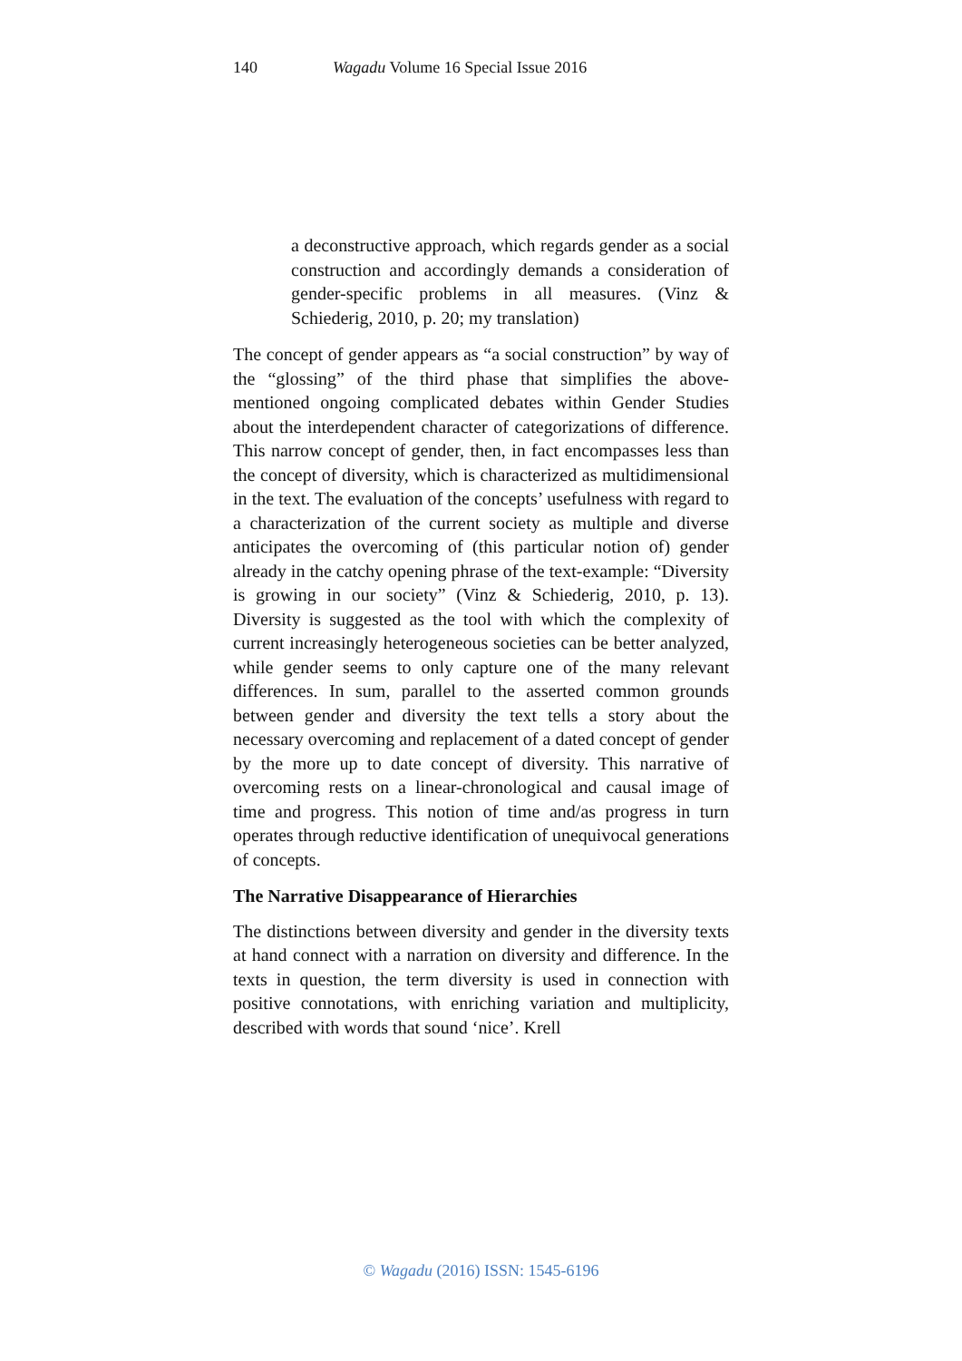140 Wagadu Volume 16 Special Issue 2016
a deconstructive approach, which regards gender as a social construction and accordingly demands a consideration of gender-specific problems in all measures. (Vinz & Schiederig, 2010, p. 20; my translation)
The concept of gender appears as “a social construction” by way of the “glossing” of the third phase that simplifies the above-mentioned ongoing complicated debates within Gender Studies about the interdependent character of categorizations of difference. This narrow concept of gender, then, in fact encompasses less than the concept of diversity, which is characterized as multidimensional in the text. The evaluation of the concepts’ usefulness with regard to a characterization of the current society as multiple and diverse anticipates the overcoming of (this particular notion of) gender already in the catchy opening phrase of the text-example: “Diversity is growing in our society” (Vinz & Schiederig, 2010, p. 13). Diversity is suggested as the tool with which the complexity of current increasingly heterogeneous societies can be better analyzed, while gender seems to only capture one of the many relevant differences. In sum, parallel to the asserted common grounds between gender and diversity the text tells a story about the necessary overcoming and replacement of a dated concept of gender by the more up to date concept of diversity. This narrative of overcoming rests on a linear-chronological and causal image of time and progress. This notion of time and/as progress in turn operates through reductive identification of unequivocal generations of concepts.
The Narrative Disappearance of Hierarchies
The distinctions between diversity and gender in the diversity texts at hand connect with a narration on diversity and difference. In the texts in question, the term diversity is used in connection with positive connotations, with enriching variation and multiplicity, described with words that sound ‘nice’. Krell
© Wagadu (2016) ISSN: 1545-6196